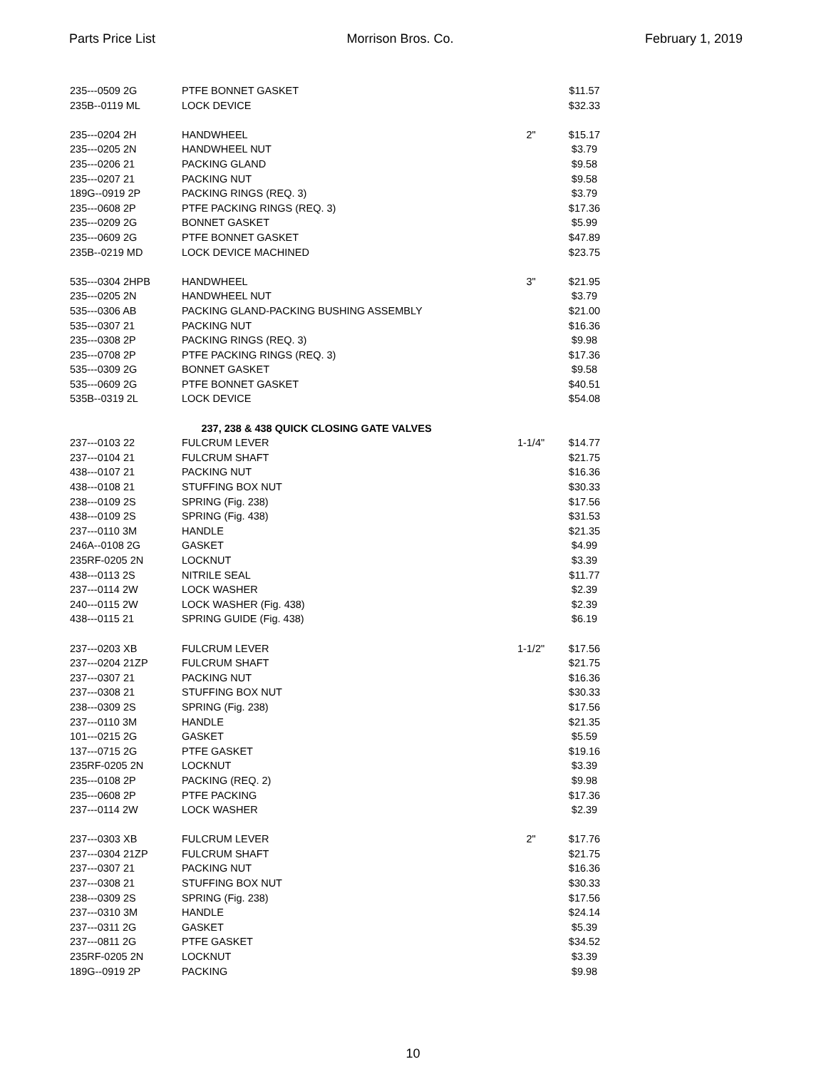Parts Price List Morrison Bros. Co. February 1, 2019
| 235---0509 2G | PTFE BONNET GASKET | | $11.57 |
| 235B--0119 ML | LOCK DEVICE | | $32.33 |
| 235---0204 2H | HANDWHEEL | 2" | $15.17 |
| 235---0205 2N | HANDWHEEL NUT | | $3.79 |
| 235---0206 21 | PACKING GLAND | | $9.58 |
| 235---0207 21 | PACKING NUT | | $9.58 |
| 189G--0919 2P | PACKING RINGS (REQ. 3) | | $3.79 |
| 235---0608 2P | PTFE PACKING RINGS (REQ. 3) | | $17.36 |
| 235---0209 2G | BONNET GASKET | | $5.99 |
| 235---0609 2G | PTFE BONNET GASKET | | $47.89 |
| 235B--0219 MD | LOCK DEVICE MACHINED | | $23.75 |
| 535---0304 2HPB | HANDWHEEL | 3" | $21.95 |
| 235---0205 2N | HANDWHEEL NUT | | $3.79 |
| 535---0306 AB | PACKING GLAND-PACKING BUSHING ASSEMBLY | | $21.00 |
| 535---0307 21 | PACKING NUT | | $16.36 |
| 235---0308 2P | PACKING RINGS (REQ. 3) | | $9.98 |
| 235---0708 2P | PTFE PACKING RINGS (REQ. 3) | | $17.36 |
| 535---0309 2G | BONNET GASKET | | $9.58 |
| 535---0609 2G | PTFE BONNET GASKET | | $40.51 |
| 535B--0319 2L | LOCK DEVICE | | $54.08 |
| 237, 238 & 438 QUICK CLOSING GATE VALVES | | | |
| 237---0103 22 | FULCRUM LEVER | 1-1/4" | $14.77 |
| 237---0104 21 | FULCRUM SHAFT | | $21.75 |
| 438---0107 21 | PACKING NUT | | $16.36 |
| 438---0108 21 | STUFFING BOX NUT | | $30.33 |
| 238---0109 2S | SPRING (Fig. 238) | | $17.56 |
| 438---0109 2S | SPRING (Fig. 438) | | $31.53 |
| 237---0110 3M | HANDLE | | $21.35 |
| 246A--0108 2G | GASKET | | $4.99 |
| 235RF-0205 2N | LOCKNUT | | $3.39 |
| 438---0113 2S | NITRILE SEAL | | $11.77 |
| 237---0114 2W | LOCK WASHER | | $2.39 |
| 240---0115 2W | LOCK WASHER (Fig. 438) | | $2.39 |
| 438---0115 21 | SPRING GUIDE (Fig. 438) | | $6.19 |
| 237---0203 XB | FULCRUM LEVER | 1-1/2" | $17.56 |
| 237---0204 21ZP | FULCRUM SHAFT | | $21.75 |
| 237---0307 21 | PACKING NUT | | $16.36 |
| 237---0308 21 | STUFFING BOX NUT | | $30.33 |
| 238---0309 2S | SPRING (Fig. 238) | | $17.56 |
| 237---0110 3M | HANDLE | | $21.35 |
| 101---0215 2G | GASKET | | $5.59 |
| 137---0715 2G | PTFE GASKET | | $19.16 |
| 235RF-0205 2N | LOCKNUT | | $3.39 |
| 235---0108 2P | PACKING (REQ. 2) | | $9.98 |
| 235---0608 2P | PTFE PACKING | | $17.36 |
| 237---0114 2W | LOCK WASHER | | $2.39 |
| 237---0303 XB | FULCRUM LEVER | 2" | $17.76 |
| 237---0304 21ZP | FULCRUM SHAFT | | $21.75 |
| 237---0307 21 | PACKING NUT | | $16.36 |
| 237---0308 21 | STUFFING BOX NUT | | $30.33 |
| 238---0309 2S | SPRING (Fig. 238) | | $17.56 |
| 237---0310 3M | HANDLE | | $24.14 |
| 237---0311 2G | GASKET | | $5.39 |
| 237---0811 2G | PTFE GASKET | | $34.52 |
| 235RF-0205 2N | LOCKNUT | | $3.39 |
| 189G--0919 2P | PACKING | | $9.98 |
10